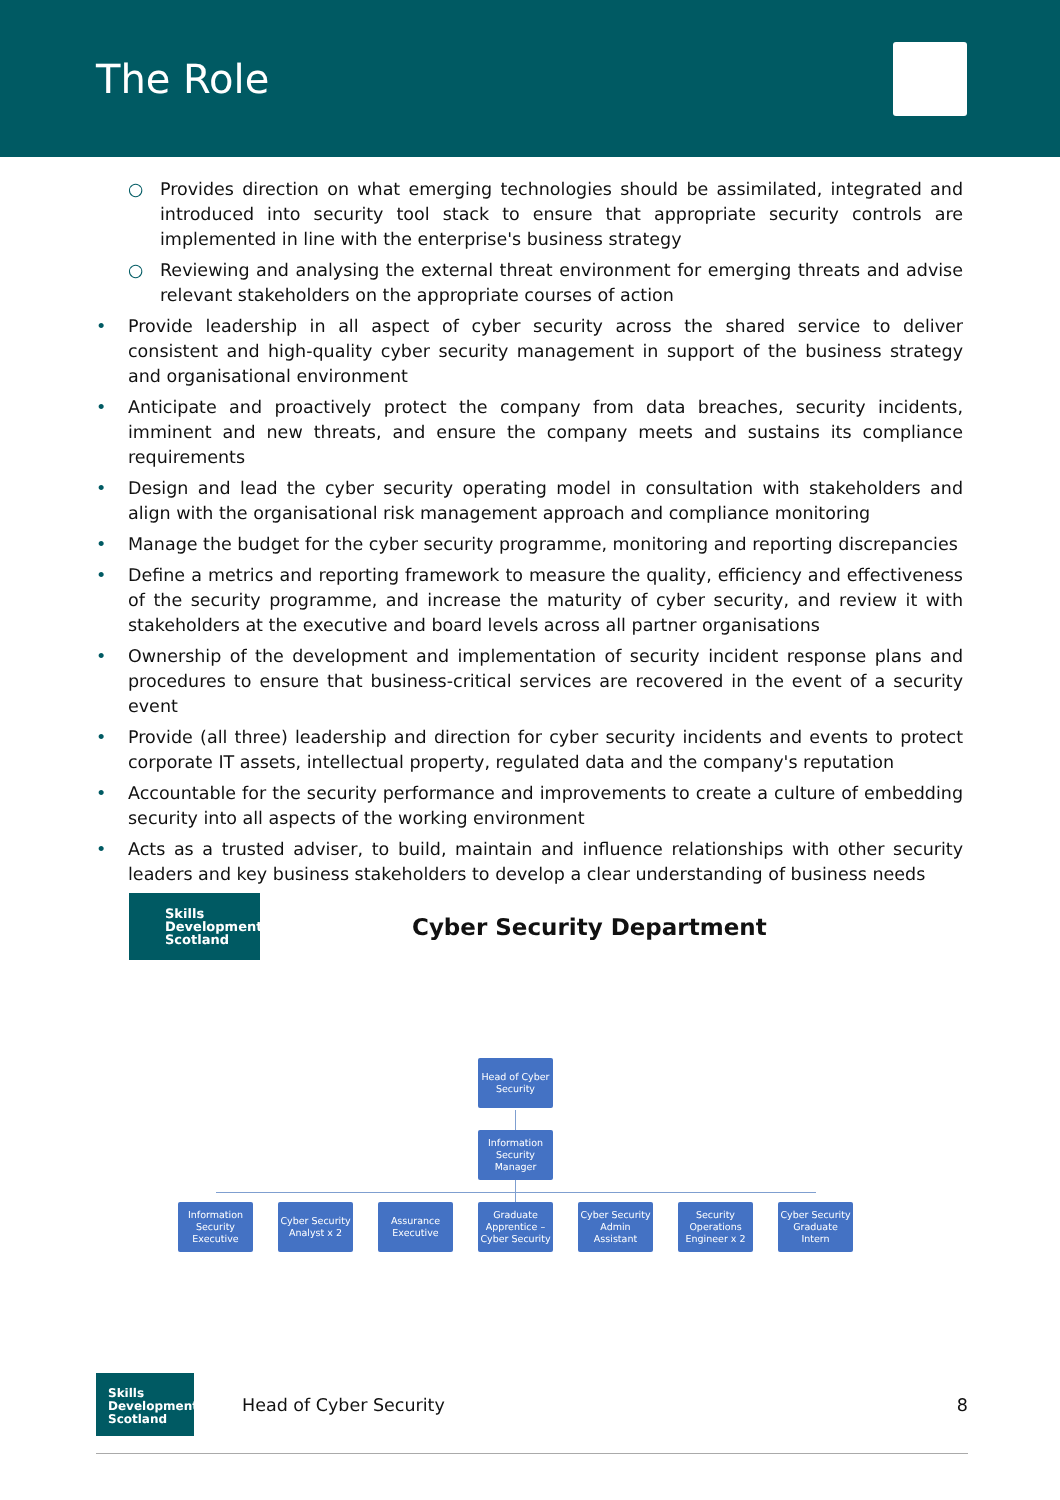The Role
○ Provides direction on what emerging technologies should be assimilated, integrated and introduced into security tool stack to ensure that appropriate security controls are implemented in line with the enterprise's business strategy
○ Reviewing and analysing the external threat environment for emerging threats and advise relevant stakeholders on the appropriate courses of action
• Provide leadership in all aspect of cyber security across the shared service to deliver consistent and high-quality cyber security management in support of the business strategy and organisational environment
• Anticipate and proactively protect the company from data breaches, security incidents, imminent and new threats, and ensure the company meets and sustains its compliance requirements
• Design and lead the cyber security operating model in consultation with stakeholders and align with the organisational risk management approach and compliance monitoring
• Manage the budget for the cyber security programme, monitoring and reporting discrepancies
• Define a metrics and reporting framework to measure the quality, efficiency and effectiveness of the security programme, and increase the maturity of cyber security, and review it with stakeholders at the executive and board levels across all partner organisations
• Ownership of the development and implementation of security incident response plans and procedures to ensure that business-critical services are recovered in the event of a security event
• Provide (all three) leadership and direction for cyber security incidents and events to protect corporate IT assets, intellectual property, regulated data and the company's reputation
• Accountable for the security performance and improvements to create a culture of embedding security into all aspects of the working environment
• Acts as a trusted adviser, to build, maintain and influence relationships with other security leaders and key business stakeholders to develop a clear understanding of business needs
Skills
Development
Scotland
Cyber Security Department
Head of Cyber Security
Information Security Manager
Information Security Executive
Cyber Security Analyst x 2
Assurance Executive
Graduate Apprentice – Cyber Security
Cyber Security Admin Assistant
Security Operations Engineer x 2
Cyber Security Graduate Intern
Skills
Development
Scotland
Head of Cyber Security 8